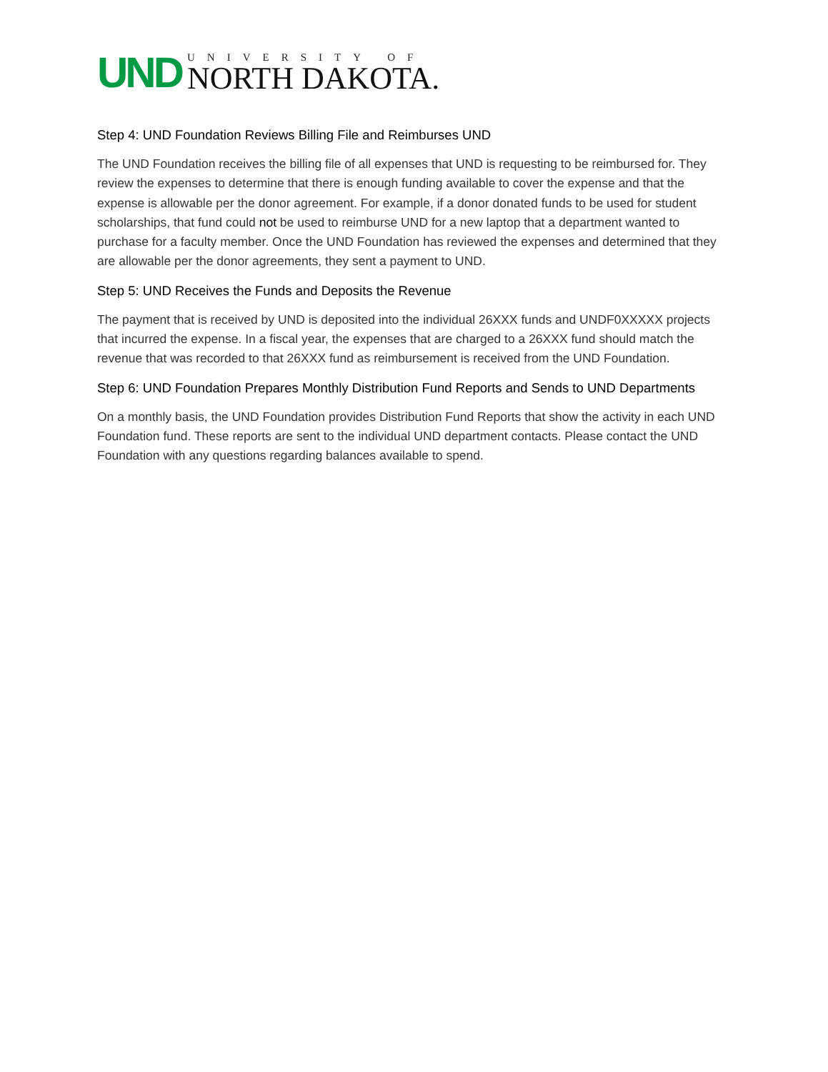UND
UNIVERSITY OF
NORTH DAKOTA.
Step 4: UND Foundation Reviews Billing File and Reimburses UND
The UND Foundation receives the billing file of all expenses that UND is requesting to be reimbursed for. They review the expenses to determine that there is enough funding available to cover the expense and that the expense is allowable per the donor agreement. For example, if a donor donated funds to be used for student scholarships, that fund could not be used to reimburse UND for a new laptop that a department wanted to purchase for a faculty member. Once the UND Foundation has reviewed the expenses and determined that they are allowable per the donor agreements, they sent a payment to UND.
Step 5: UND Receives the Funds and Deposits the Revenue
The payment that is received by UND is deposited into the individual 26XXX funds and UNDF0XXXXX projects that incurred the expense. In a fiscal year, the expenses that are charged to a 26XXX fund should match the revenue that was recorded to that 26XXX fund as reimbursement is received from the UND Foundation.
Step 6: UND Foundation Prepares Monthly Distribution Fund Reports and Sends to UND Departments
On a monthly basis, the UND Foundation provides Distribution Fund Reports that show the activity in each UND Foundation fund. These reports are sent to the individual UND department contacts. Please contact the UND Foundation with any questions regarding balances available to spend.